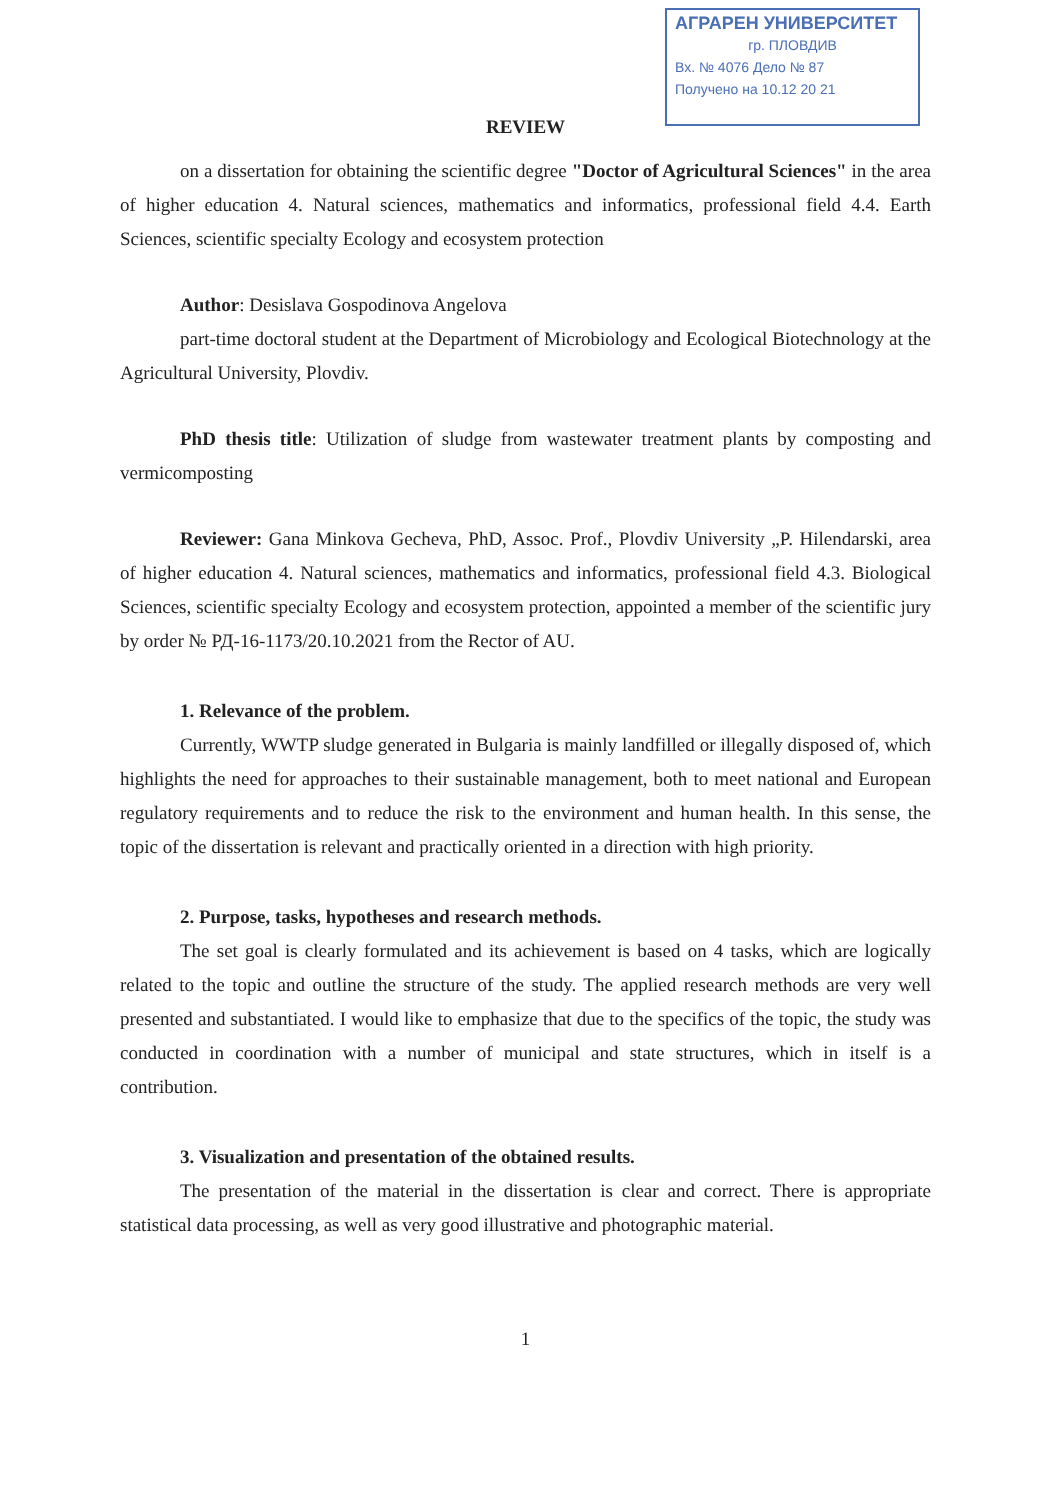АГРАРЕН УНИВЕРСИТЕТ
гр. ПЛОВДИВ
Вх. № 4076 Дело № 87
Получено на 10.12 20 21
REVIEW
on a dissertation for obtaining the scientific degree "Doctor of Agricultural Sciences" in the area of higher education 4. Natural sciences, mathematics and informatics, professional field 4.4. Earth Sciences, scientific specialty Ecology and ecosystem protection
Author: Desislava Gospodinova Angelova
part-time doctoral student at the Department of Microbiology and Ecological Biotechnology at the Agricultural University, Plovdiv.
PhD thesis title: Utilization of sludge from wastewater treatment plants by composting and vermicomposting
Reviewer: Gana Minkova Gecheva, PhD, Assoc. Prof., Plovdiv University „P. Hilendarski, area of higher education 4. Natural sciences, mathematics and informatics, professional field 4.3. Biological Sciences, scientific specialty Ecology and ecosystem protection, appointed a member of the scientific jury by order № РД-16-1173/20.10.2021 from the Rector of AU.
1. Relevance of the problem.
Currently, WWTP sludge generated in Bulgaria is mainly landfilled or illegally disposed of, which highlights the need for approaches to their sustainable management, both to meet national and European regulatory requirements and to reduce the risk to the environment and human health. In this sense, the topic of the dissertation is relevant and practically oriented in a direction with high priority.
2. Purpose, tasks, hypotheses and research methods.
The set goal is clearly formulated and its achievement is based on 4 tasks, which are logically related to the topic and outline the structure of the study. The applied research methods are very well presented and substantiated. I would like to emphasize that due to the specifics of the topic, the study was conducted in coordination with a number of municipal and state structures, which in itself is a contribution.
3. Visualization and presentation of the obtained results.
The presentation of the material in the dissertation is clear and correct. There is appropriate statistical data processing, as well as very good illustrative and photographic material.
1